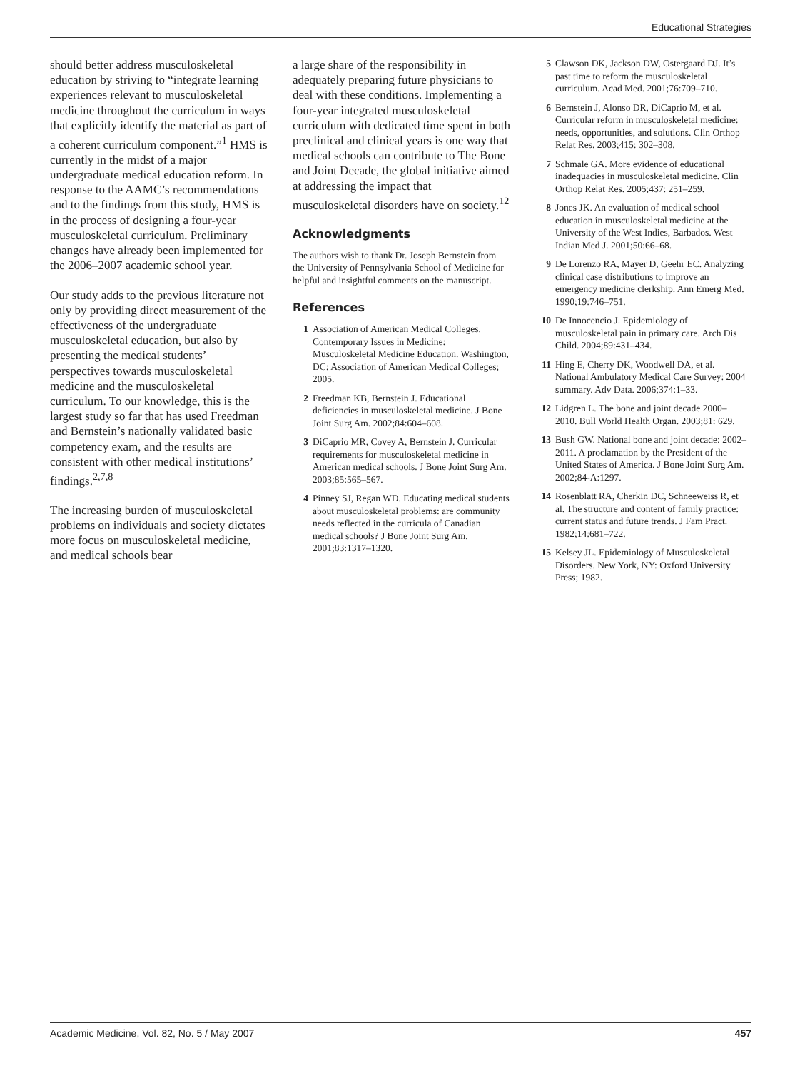Educational Strategies
should better address musculoskeletal education by striving to “integrate learning experiences relevant to musculoskeletal medicine throughout the curriculum in ways that explicitly identify the material as part of a coherent curriculum component.”<sup>1</sup> HMS is currently in the midst of a major undergraduate medical education reform. In response to the AAMC’s recommendations and to the findings from this study, HMS is in the process of designing a four-year musculoskeletal curriculum. Preliminary changes have already been implemented for the 2006–2007 academic school year.
Our study adds to the previous literature not only by providing direct measurement of the effectiveness of the undergraduate musculoskeletal education, but also by presenting the medical students’ perspectives towards musculoskeletal medicine and the musculoskeletal curriculum. To our knowledge, this is the largest study so far that has used Freedman and Bernstein’s nationally validated basic competency exam, and the results are consistent with other medical institutions’ findings.<sup>2,7,8</sup>
The increasing burden of musculoskeletal problems on individuals and society dictates more focus on musculoskeletal medicine, and medical schools bear
a large share of the responsibility in adequately preparing future physicians to deal with these conditions. Implementing a four-year integrated musculoskeletal curriculum with dedicated time spent in both preclinical and clinical years is one way that medical schools can contribute to The Bone and Joint Decade, the global initiative aimed at addressing the impact that musculoskeletal disorders have on society.<sup>12</sup>
Acknowledgments
The authors wish to thank Dr. Joseph Bernstein from the University of Pennsylvania School of Medicine for helpful and insightful comments on the manuscript.
References
1 Association of American Medical Colleges. Contemporary Issues in Medicine: Musculoskeletal Medicine Education. Washington, DC: Association of American Medical Colleges; 2005.
2 Freedman KB, Bernstein J. Educational deficiencies in musculoskeletal medicine. J Bone Joint Surg Am. 2002;84:604–608.
3 DiCaprio MR, Covey A, Bernstein J. Curricular requirements for musculoskeletal medicine in American medical schools. J Bone Joint Surg Am. 2003;85:565–567.
4 Pinney SJ, Regan WD. Educating medical students about musculoskeletal problems: are community needs reflected in the curricula of Canadian medical schools? J Bone Joint Surg Am. 2001;83:1317–1320.
5 Clawson DK, Jackson DW, Ostergaard DJ. It’s past time to reform the musculoskeletal curriculum. Acad Med. 2001;76:709–710.
6 Bernstein J, Alonso DR, DiCaprio M, et al. Curricular reform in musculoskeletal medicine: needs, opportunities, and solutions. Clin Orthop Relat Res. 2003;415: 302–308.
7 Schmale GA. More evidence of educational inadequacies in musculoskeletal medicine. Clin Orthop Relat Res. 2005;437: 251–259.
8 Jones JK. An evaluation of medical school education in musculoskeletal medicine at the University of the West Indies, Barbados. West Indian Med J. 2001;50:66–68.
9 De Lorenzo RA, Mayer D, Geehr EC. Analyzing clinical case distributions to improve an emergency medicine clerkship. Ann Emerg Med. 1990;19:746–751.
10 De Innocencio J. Epidemiology of musculoskeletal pain in primary care. Arch Dis Child. 2004;89:431–434.
11 Hing E, Cherry DK, Woodwell DA, et al. National Ambulatory Medical Care Survey: 2004 summary. Adv Data. 2006;374:1–33.
12 Lidgren L. The bone and joint decade 2000–2010. Bull World Health Organ. 2003;81: 629.
13 Bush GW. National bone and joint decade: 2002–2011. A proclamation by the President of the United States of America. J Bone Joint Surg Am. 2002;84-A:1297.
14 Rosenblatt RA, Cherkin DC, Schneeweiss R, et al. The structure and content of family practice: current status and future trends. J Fam Pract. 1982;14:681–722.
15 Kelsey JL. Epidemiology of Musculoskeletal Disorders. New York, NY: Oxford University Press; 1982.
Academic Medicine, Vol. 82, No. 5 / May 2007 457